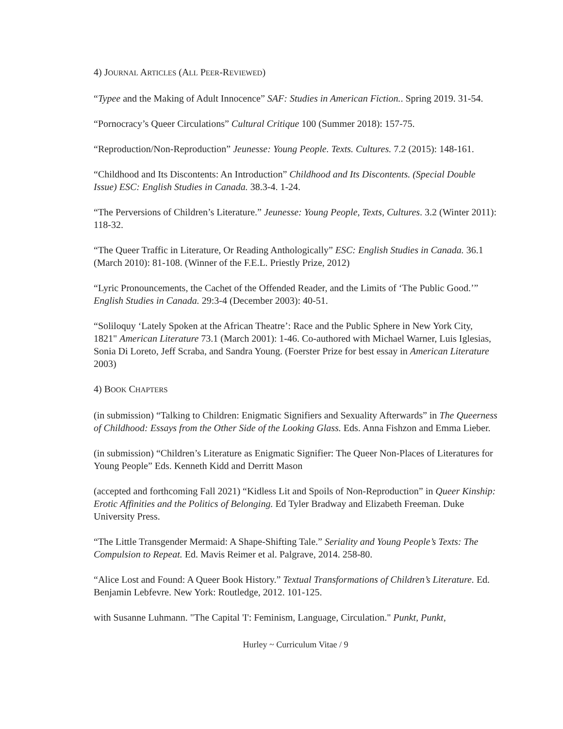4) JOURNAL ARTICLES (ALL PEER-REVIEWED)
“Typee and the Making of Adult Innocence” SAF: Studies in American Fiction.. Spring 2019. 31-54.
“Pornocracy’s Queer Circulations” Cultural Critique 100 (Summer 2018): 157-75.
“Reproduction/Non-Reproduction” Jeunesse: Young People. Texts. Cultures. 7.2 (2015): 148-161.
“Childhood and Its Discontents: An Introduction” Childhood and Its Discontents. (Special Double Issue) ESC: English Studies in Canada. 38.3-4. 1-24.
“The Perversions of Children’s Literature.” Jeunesse: Young People, Texts, Cultures. 3.2 (Winter 2011): 118-32.
“The Queer Traffic in Literature, Or Reading Anthologically” ESC: English Studies in Canada. 36.1 (March 2010): 81-108. (Winner of the F.E.L. Priestly Prize, 2012)
“Lyric Pronouncements, the Cachet of the Offended Reader, and the Limits of ‘The Public Good.’” English Studies in Canada. 29:3-4 (December 2003): 40-51.
“Soliloquy ‘Lately Spoken at the African Theatre’: Race and the Public Sphere in New York City, 1821" American Literature 73.1 (March 2001): 1-46. Co-authored with Michael Warner, Luis Iglesias, Sonia Di Loreto, Jeff Scraba, and Sandra Young. (Foerster Prize for best essay in American Literature 2003)
4) BOOK CHAPTERS
(in submission) “Talking to Children: Enigmatic Signifiers and Sexuality Afterwards” in The Queerness of Childhood: Essays from the Other Side of the Looking Glass. Eds. Anna Fishzon and Emma Lieber.
(in submission) “Children’s Literature as Enigmatic Signifier: The Queer Non-Places of Literatures for Young People” Eds. Kenneth Kidd and Derritt Mason
(accepted and forthcoming Fall 2021) “Kidless Lit and Spoils of Non-Reproduction” in Queer Kinship: Erotic Affinities and the Politics of Belonging. Ed Tyler Bradway and Elizabeth Freeman. Duke University Press.
“The Little Transgender Mermaid: A Shape-Shifting Tale.” Seriality and Young People’s Texts: The Compulsion to Repeat. Ed. Mavis Reimer et al. Palgrave, 2014. 258-80.
“Alice Lost and Found: A Queer Book History.” Textual Transformations of Children’s Literature. Ed. Benjamin Lebfevre. New York: Routledge, 2012. 101-125.
with Susanne Luhmann. "The Capital 'I': Feminism, Language, Circulation." Punkt, Punkt,
Hurley ~ Curriculum Vitae / 9